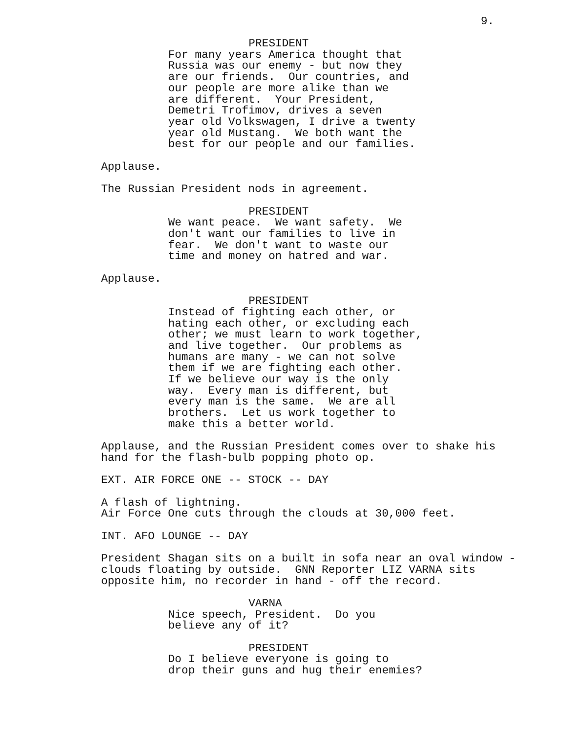9.
PRESIDENT
For many years America thought that Russia was our enemy - but now they are our friends. Our countries, and our people are more alike than we are different. Your President, Demetri Trofimov, drives a seven year old Volkswagen, I drive a twenty year old Mustang. We both want the best for our people and our families.
Applause.
The Russian President nods in agreement.
PRESIDENT
We want peace. We want safety. We don't want our families to live in fear. We don't want to waste our time and money on hatred and war.
Applause.
PRESIDENT
Instead of fighting each other, or hating each other, or excluding each other; we must learn to work together, and live together. Our problems as humans are many - we can not solve them if we are fighting each other. If we believe our way is the only way. Every man is different, but every man is the same. We are all brothers. Let us work together to make this a better world.
Applause, and the Russian President comes over to shake his hand for the flash-bulb popping photo op.
EXT. AIR FORCE ONE -- STOCK -- DAY
A flash of lightning. Air Force One cuts through the clouds at 30,000 feet.
INT. AFO LOUNGE -- DAY
President Shagan sits on a built in sofa near an oval window - clouds floating by outside. GNN Reporter LIZ VARNA sits opposite him, no recorder in hand - off the record.
VARNA
Nice speech, President. Do you believe any of it?
PRESIDENT
Do I believe everyone is going to drop their guns and hug their enemies?